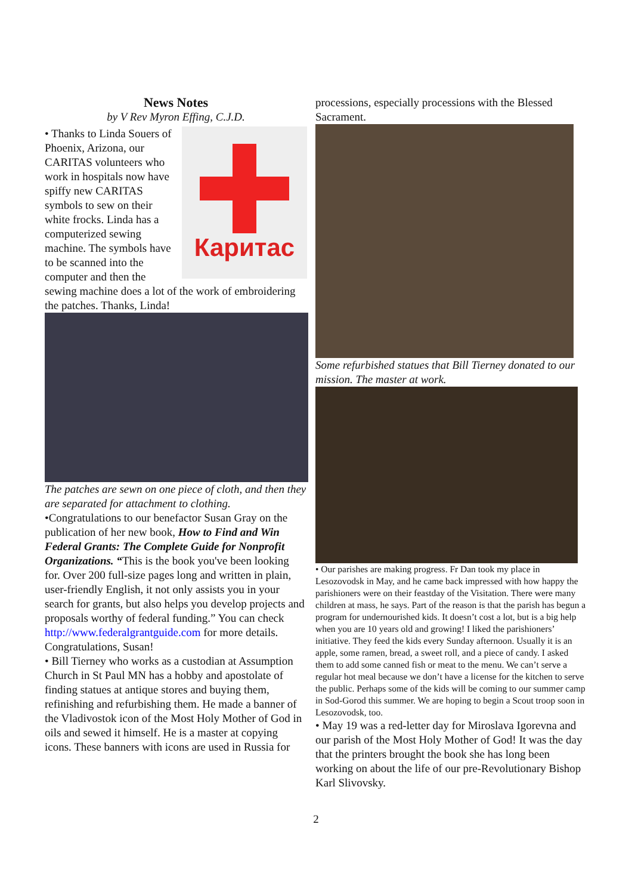News Notes
by V Rev Myron Effing, C.J.D.
Каритас
• Thanks to Linda Souers of Phoenix, Arizona, our CARITAS volunteers who work in hospitals now have spiffy new CARITAS symbols to sew on their white frocks. Linda has a computerized sewing machine. The symbols have to be scanned into the computer and then the sewing machine does a lot of the work of embroidering the patches. Thanks, Linda!
The patches are sewn on one piece of cloth, and then they are separated for attachment to clothing.
•Congratulations to our benefactor Susan Gray on the publication of her new book, How to Find and Win Federal Grants: The Complete Guide for Nonprofit Organizations. “This is the book you've been looking for. Over 200 full-size pages long and written in plain, user-friendly English, it not only assists you in your search for grants, but also helps you develop projects and proposals worthy of federal funding.” You can check http://www.federalgrantguide.com for more details. Congratulations, Susan!
• Bill Tierney who works as a custodian at Assumption Church in St Paul MN has a hobby and apostolate of finding statues at antique stores and buying them, refinishing and refurbishing them. He made a banner of the Vladivostok icon of the Most Holy Mother of God in oils and sewed it himself. He is a master at copying icons. These banners with icons are used in Russia for
processions, especially processions with the Blessed Sacrament.
Some refurbished statues that Bill Tierney donated to our mission. The master at work.
• Our parishes are making progress. Fr Dan took my place in Lesozovodsk in May, and he came back impressed with how happy the parishioners were on their feastday of the Visitation. There were many children at mass, he says. Part of the reason is that the parish has begun a program for undernourished kids. It doesn’t cost a lot, but is a big help when you are 10 years old and growing! I liked the parishioners’ initiative. They feed the kids every Sunday afternoon. Usually it is an apple, some ramen, bread, a sweet roll, and a piece of candy. I asked them to add some canned fish or meat to the menu. We can’t serve a regular hot meal because we don’t have a license for the kitchen to serve the public. Perhaps some of the kids will be coming to our summer camp in Sod-Gorod this summer. We are hoping to begin a Scout troop soon in Lesozovodsk, too.
• May 19 was a red-letter day for Miroslava Igorevna and our parish of the Most Holy Mother of God! It was the day that the printers brought the book she has long been working on about the life of our pre-Revolutionary Bishop Karl Slivovsky.
2